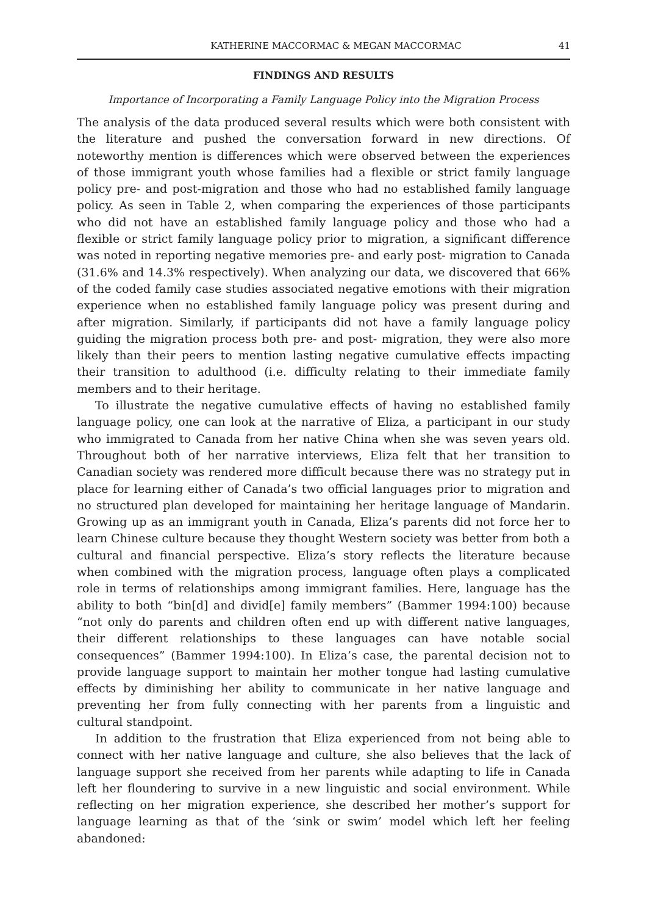KATHERINE MACCORMAC & MEGAN MACCORMAC 41
FINDINGS AND RESULTS
Importance of Incorporating a Family Language Policy into the Migration Process
The analysis of the data produced several results which were both consistent with the literature and pushed the conversation forward in new directions. Of noteworthy mention is differences which were observed between the experiences of those immigrant youth whose families had a flexible or strict family language policy pre- and post-migration and those who had no established family language policy. As seen in Table 2, when comparing the experiences of those participants who did not have an established family language policy and those who had a flexible or strict family language policy prior to migration, a significant difference was noted in reporting negative memories pre- and early post- migration to Canada (31.6% and 14.3% respectively). When analyzing our data, we discovered that 66% of the coded family case studies associated negative emotions with their migration experience when no established family language policy was present during and after migration. Similarly, if participants did not have a family language policy guiding the migration process both pre- and post- migration, they were also more likely than their peers to mention lasting negative cumulative effects impacting their transition to adulthood (i.e. difficulty relating to their immediate family members and to their heritage.
To illustrate the negative cumulative effects of having no established family language policy, one can look at the narrative of Eliza, a participant in our study who immigrated to Canada from her native China when she was seven years old. Throughout both of her narrative interviews, Eliza felt that her transition to Canadian society was rendered more difficult because there was no strategy put in place for learning either of Canada’s two official languages prior to migration and no structured plan developed for maintaining her heritage language of Mandarin. Growing up as an immigrant youth in Canada, Eliza’s parents did not force her to learn Chinese culture because they thought Western society was better from both a cultural and financial perspective. Eliza’s story reflects the literature because when combined with the migration process, language often plays a complicated role in terms of relationships among immigrant families. Here, language has the ability to both “bin[d] and divid[e] family members” (Bammer 1994:100) because “not only do parents and children often end up with different native languages, their different relationships to these languages can have notable social consequences” (Bammer 1994:100). In Eliza’s case, the parental decision not to provide language support to maintain her mother tongue had lasting cumulative effects by diminishing her ability to communicate in her native language and preventing her from fully connecting with her parents from a linguistic and cultural standpoint.
In addition to the frustration that Eliza experienced from not being able to connect with her native language and culture, she also believes that the lack of language support she received from her parents while adapting to life in Canada left her floundering to survive in a new linguistic and social environment. While reflecting on her migration experience, she described her mother’s support for language learning as that of the ‘sink or swim’ model which left her feeling abandoned: